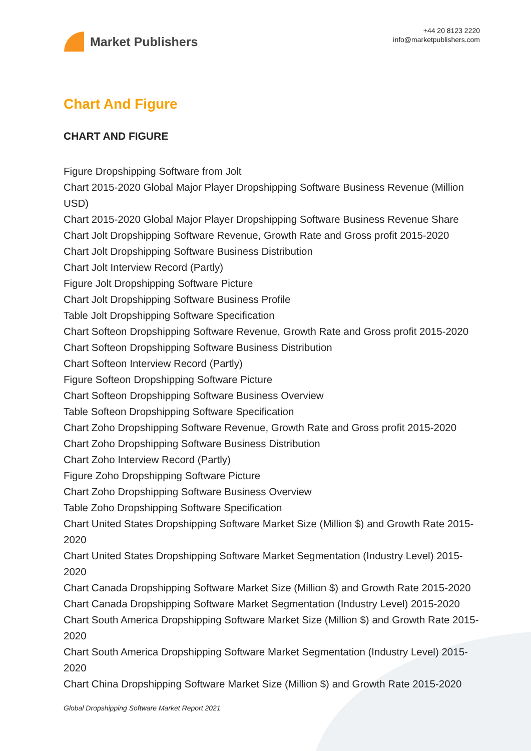Market Publishers
+44 20 8123 2220
info@marketpublishers.com
Chart And Figure
CHART AND FIGURE
Figure Dropshipping Software from Jolt
Chart 2015-2020 Global Major Player Dropshipping Software Business Revenue (Million USD)
Chart 2015-2020 Global Major Player Dropshipping Software Business Revenue Share
Chart Jolt Dropshipping Software Revenue, Growth Rate and Gross profit 2015-2020
Chart Jolt Dropshipping Software Business Distribution
Chart Jolt Interview Record (Partly)
Figure Jolt Dropshipping Software Picture
Chart Jolt Dropshipping Software Business Profile
Table Jolt Dropshipping Software Specification
Chart Softeon Dropshipping Software Revenue, Growth Rate and Gross profit 2015-2020
Chart Softeon Dropshipping Software Business Distribution
Chart Softeon Interview Record (Partly)
Figure Softeon Dropshipping Software Picture
Chart Softeon Dropshipping Software Business Overview
Table Softeon Dropshipping Software Specification
Chart Zoho Dropshipping Software Revenue, Growth Rate and Gross profit 2015-2020
Chart Zoho Dropshipping Software Business Distribution
Chart Zoho Interview Record (Partly)
Figure Zoho Dropshipping Software Picture
Chart Zoho Dropshipping Software Business Overview
Table Zoho Dropshipping Software Specification
Chart United States Dropshipping Software Market Size (Million $) and Growth Rate 2015-2020
Chart United States Dropshipping Software Market Segmentation (Industry Level) 2015-2020
Chart Canada Dropshipping Software Market Size (Million $) and Growth Rate 2015-2020
Chart Canada Dropshipping Software Market Segmentation (Industry Level) 2015-2020
Chart South America Dropshipping Software Market Size (Million $) and Growth Rate 2015-2020
Chart South America Dropshipping Software Market Segmentation (Industry Level) 2015-2020
Chart China Dropshipping Software Market Size (Million $) and Growth Rate 2015-2020
Global Dropshipping Software Market Report 2021